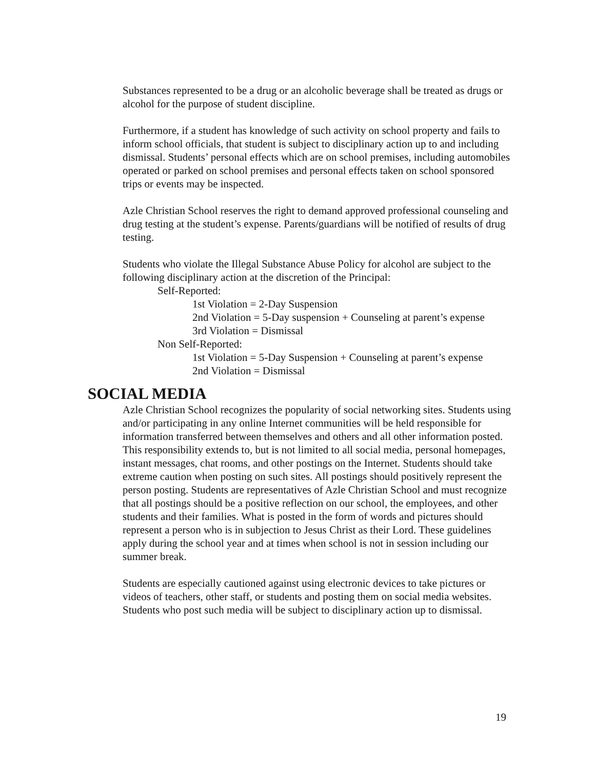Substances represented to be a drug or an alcoholic beverage shall be treated as drugs or alcohol for the purpose of student discipline.
Furthermore, if a student has knowledge of such activity on school property and fails to inform school officials, that student is subject to disciplinary action up to and including dismissal. Students’ personal effects which are on school premises, including automobiles operated or parked on school premises and personal effects taken on school sponsored trips or events may be inspected.
Azle Christian School reserves the right to demand approved professional counseling and drug testing at the student’s expense. Parents/guardians will be notified of results of drug testing.
Students who violate the Illegal Substance Abuse Policy for alcohol are subject to the following disciplinary action at the discretion of the Principal:
Self-Reported:
1st Violation = 2-Day Suspension
2nd Violation = 5-Day suspension + Counseling at parent’s expense
3rd Violation = Dismissal
Non Self-Reported:
1st Violation = 5-Day Suspension + Counseling at parent’s expense
2nd Violation = Dismissal
SOCIAL MEDIA
Azle Christian School recognizes the popularity of social networking sites. Students using and/or participating in any online Internet communities will be held responsible for information transferred between themselves and others and all other information posted. This responsibility extends to, but is not limited to all social media, personal homepages, instant messages, chat rooms, and other postings on the Internet. Students should take extreme caution when posting on such sites. All postings should positively represent the person posting. Students are representatives of Azle Christian School and must recognize that all postings should be a positive reflection on our school, the employees, and other students and their families. What is posted in the form of words and pictures should represent a person who is in subjection to Jesus Christ as their Lord. These guidelines apply during the school year and at times when school is not in session including our summer break.
Students are especially cautioned against using electronic devices to take pictures or videos of teachers, other staff, or students and posting them on social media websites. Students who post such media will be subject to disciplinary action up to dismissal.
19